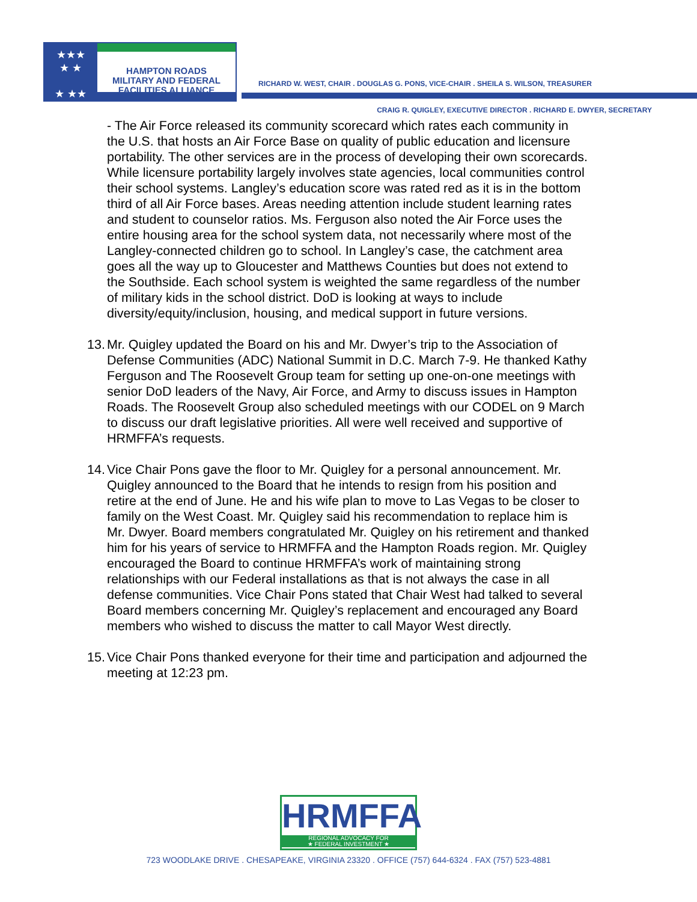★★★
★ ★
★ ★★
HAMPTON ROADS
MILITARY AND FEDERAL
FACILITIES ALLIANCE
RICHARD W. WEST, CHAIR . DOUGLAS G. PONS, VICE-CHAIR . SHEILA S. WILSON, TREASURER
CRAIG R. QUIGLEY, EXECUTIVE DIRECTOR . RICHARD E. DWYER, SECRETARY
- The Air Force released its community scorecard which rates each community in the U.S. that hosts an Air Force Base on quality of public education and licensure portability. The other services are in the process of developing their own scorecards. While licensure portability largely involves state agencies, local communities control their school systems. Langley’s education score was rated red as it is in the bottom third of all Air Force bases. Areas needing attention include student learning rates and student to counselor ratios. Ms. Ferguson also noted the Air Force uses the entire housing area for the school system data, not necessarily where most of the Langley-connected children go to school. In Langley’s case, the catchment area goes all the way up to Gloucester and Matthews Counties but does not extend to the Southside. Each school system is weighted the same regardless of the number of military kids in the school district. DoD is looking at ways to include diversity/equity/inclusion, housing, and medical support in future versions.
13.
Mr. Quigley updated the Board on his and Mr. Dwyer’s trip to the Association of Defense Communities (ADC) National Summit in D.C. March 7-9. He thanked Kathy Ferguson and The Roosevelt Group team for setting up one-on-one meetings with senior DoD leaders of the Navy, Air Force, and Army to discuss issues in Hampton Roads. The Roosevelt Group also scheduled meetings with our CODEL on 9 March to discuss our draft legislative priorities. All were well received and supportive of HRMFFA’s requests.
14.
Vice Chair Pons gave the floor to Mr. Quigley for a personal announcement. Mr. Quigley announced to the Board that he intends to resign from his position and retire at the end of June. He and his wife plan to move to Las Vegas to be closer to family on the West Coast. Mr. Quigley said his recommendation to replace him is Mr. Dwyer. Board members congratulated Mr. Quigley on his retirement and thanked him for his years of service to HRMFFA and the Hampton Roads region. Mr. Quigley encouraged the Board to continue HRMFFA’s work of maintaining strong relationships with our Federal installations as that is not always the case in all defense communities. Vice Chair Pons stated that Chair West had talked to several Board members concerning Mr. Quigley’s replacement and encouraged any Board members who wished to discuss the matter to call Mayor West directly.
15.
Vice Chair Pons thanked everyone for their time and participation and adjourned the meeting at 12:23 pm.
HRMFFA
REGIONAL ADVOCACY FOR
★ FEDERAL INVESTMENT ★
723 WOODLAKE DRIVE . CHESAPEAKE, VIRGINIA 23320 . OFFICE (757) 644-6324 . FAX (757) 523-4881